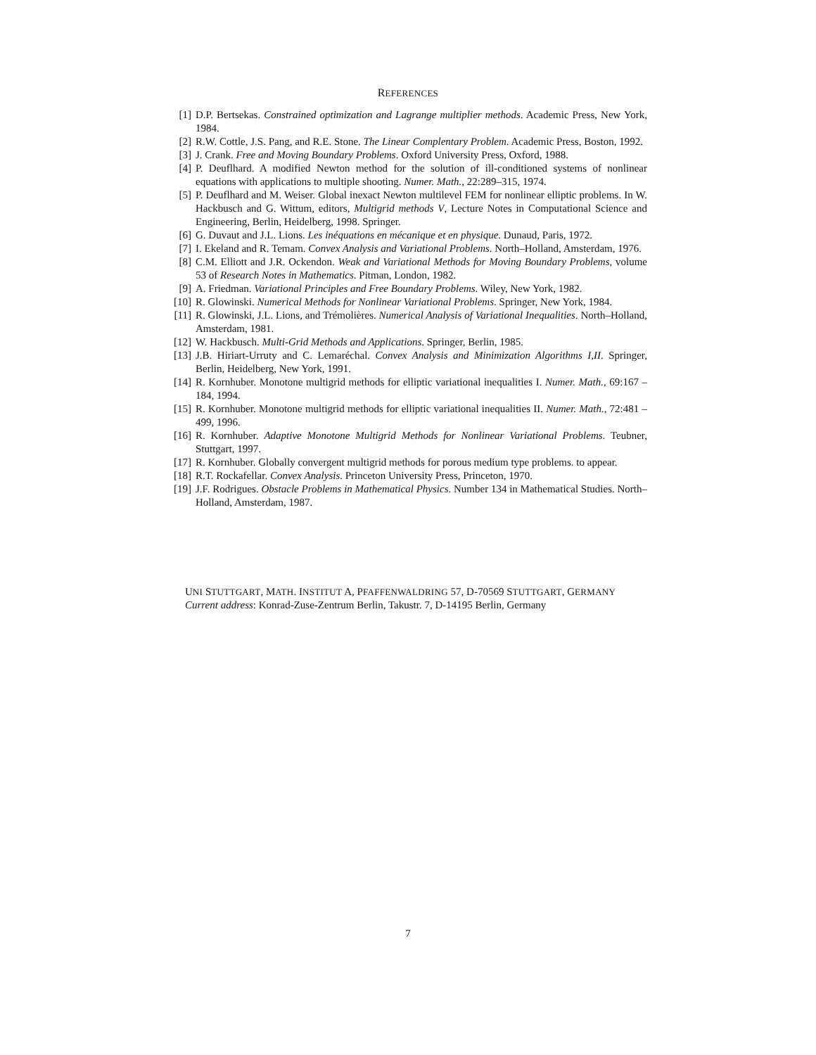REFERENCES
[1] D.P. Bertsekas. Constrained optimization and Lagrange multiplier methods. Academic Press, New York, 1984.
[2] R.W. Cottle, J.S. Pang, and R.E. Stone. The Linear Complentary Problem. Academic Press, Boston, 1992.
[3] J. Crank. Free and Moving Boundary Problems. Oxford University Press, Oxford, 1988.
[4] P. Deuflhard. A modified Newton method for the solution of ill-conditioned systems of nonlinear equations with applications to multiple shooting. Numer. Math., 22:289–315, 1974.
[5] P. Deuflhard and M. Weiser. Global inexact Newton multilevel FEM for nonlinear elliptic problems. In W. Hackbusch and G. Wittum, editors, Multigrid methods V, Lecture Notes in Computational Science and Engineering, Berlin, Heidelberg, 1998. Springer.
[6] G. Duvaut and J.L. Lions. Les inéquations en mécanique et en physique. Dunaud, Paris, 1972.
[7] I. Ekeland and R. Temam. Convex Analysis and Variational Problems. North–Holland, Amsterdam, 1976.
[8] C.M. Elliott and J.R. Ockendon. Weak and Variational Methods for Moving Boundary Problems, volume 53 of Research Notes in Mathematics. Pitman, London, 1982.
[9] A. Friedman. Variational Principles and Free Boundary Problems. Wiley, New York, 1982.
[10] R. Glowinski. Numerical Methods for Nonlinear Variational Problems. Springer, New York, 1984.
[11] R. Glowinski, J.L. Lions, and Trémolières. Numerical Analysis of Variational Inequalities. North–Holland, Amsterdam, 1981.
[12] W. Hackbusch. Multi-Grid Methods and Applications. Springer, Berlin, 1985.
[13] J.B. Hiriart-Urruty and C. Lemaréchal. Convex Analysis and Minimization Algorithms I,II. Springer, Berlin, Heidelberg, New York, 1991.
[14] R. Kornhuber. Monotone multigrid methods for elliptic variational inequalities I. Numer. Math., 69:167 – 184, 1994.
[15] R. Kornhuber. Monotone multigrid methods for elliptic variational inequalities II. Numer. Math., 72:481 – 499, 1996.
[16] R. Kornhuber. Adaptive Monotone Multigrid Methods for Nonlinear Variational Problems. Teubner, Stuttgart, 1997.
[17] R. Kornhuber. Globally convergent multigrid methods for porous medium type problems. to appear.
[18] R.T. Rockafellar. Convex Analysis. Princeton University Press, Princeton, 1970.
[19] J.F. Rodrigues. Obstacle Problems in Mathematical Physics. Number 134 in Mathematical Studies. North–Holland, Amsterdam, 1987.
UNI STUTTGART, MATH. INSTITUT A, PFAFFENWALDRING 57, D-70569 STUTTGART, GERMANY
Current address: Konrad-Zuse-Zentrum Berlin, Takustr. 7, D-14195 Berlin, Germany
7